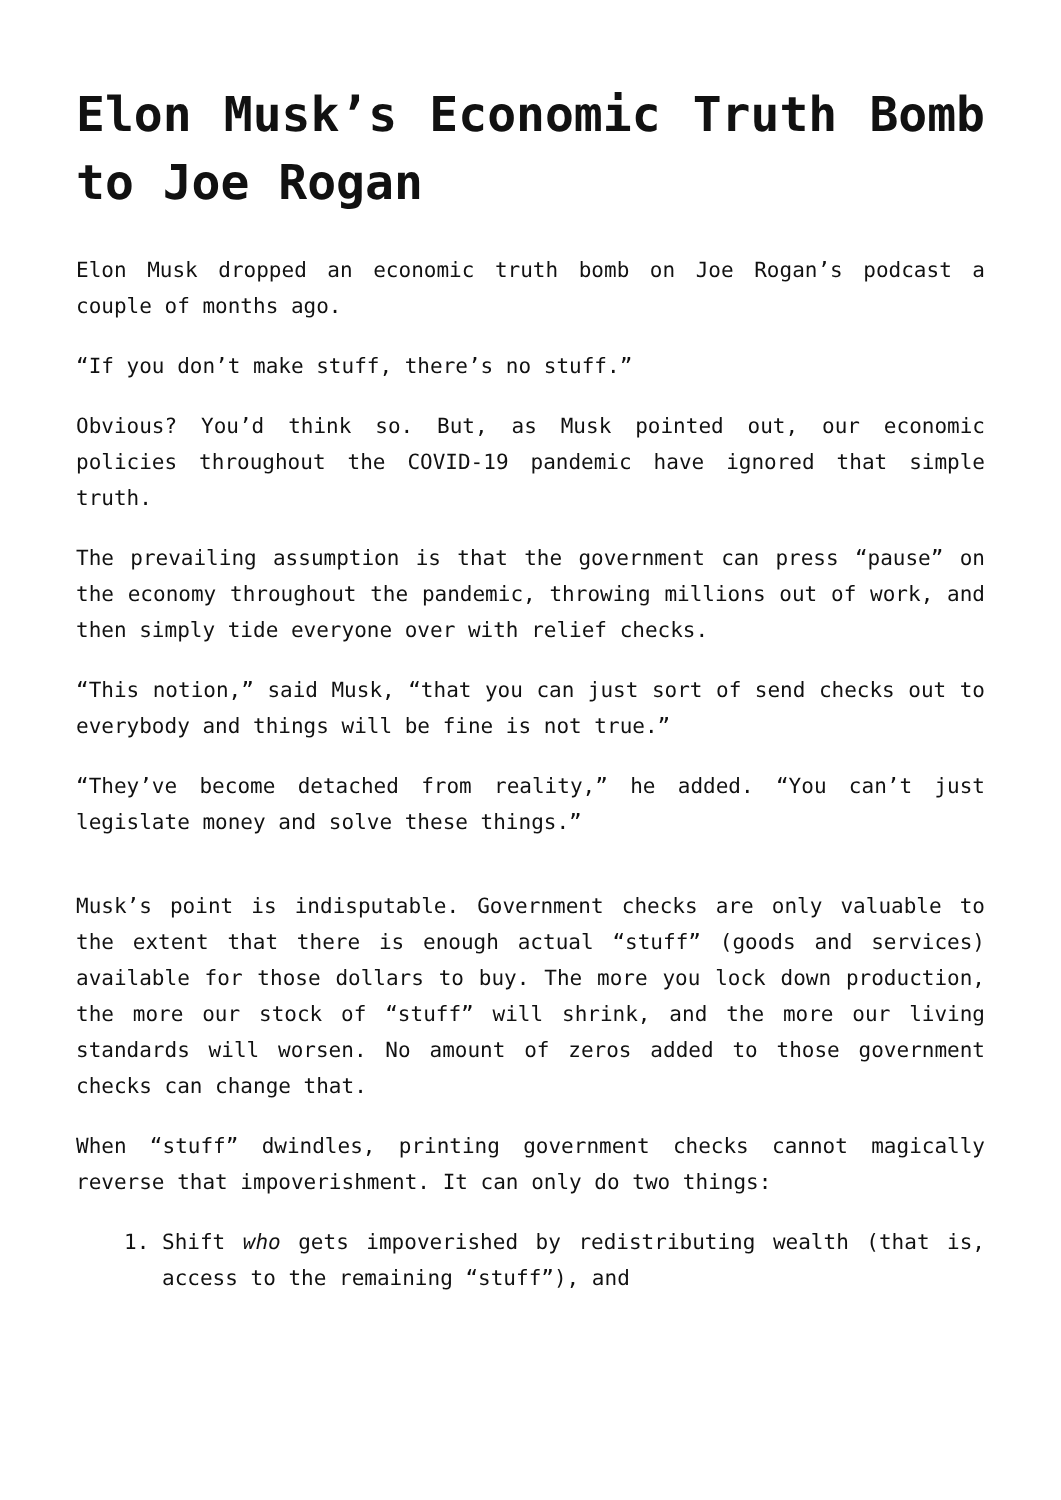Elon Musk’s Economic Truth Bomb to Joe Rogan
Elon Musk dropped an economic truth bomb on Joe Rogan’s podcast a couple of months ago.
“If you don’t make stuff, there’s no stuff.”
Obvious? You’d think so. But, as Musk pointed out, our economic policies throughout the COVID-19 pandemic have ignored that simple truth.
The prevailing assumption is that the government can press “pause” on the economy throughout the pandemic, throwing millions out of work, and then simply tide everyone over with relief checks.
“This notion,” said Musk, “that you can just sort of send checks out to everybody and things will be fine is not true.”
“They’ve become detached from reality,” he added. “You can’t just legislate money and solve these things.”
Musk’s point is indisputable. Government checks are only valuable to the extent that there is enough actual “stuff” (goods and services) available for those dollars to buy. The more you lock down production, the more our stock of “stuff” will shrink, and the more our living standards will worsen. No amount of zeros added to those government checks can change that.
When “stuff” dwindles, printing government checks cannot magically reverse that impoverishment. It can only do two things:
1. Shift who gets impoverished by redistributing wealth (that is, access to the remaining “stuff”), and